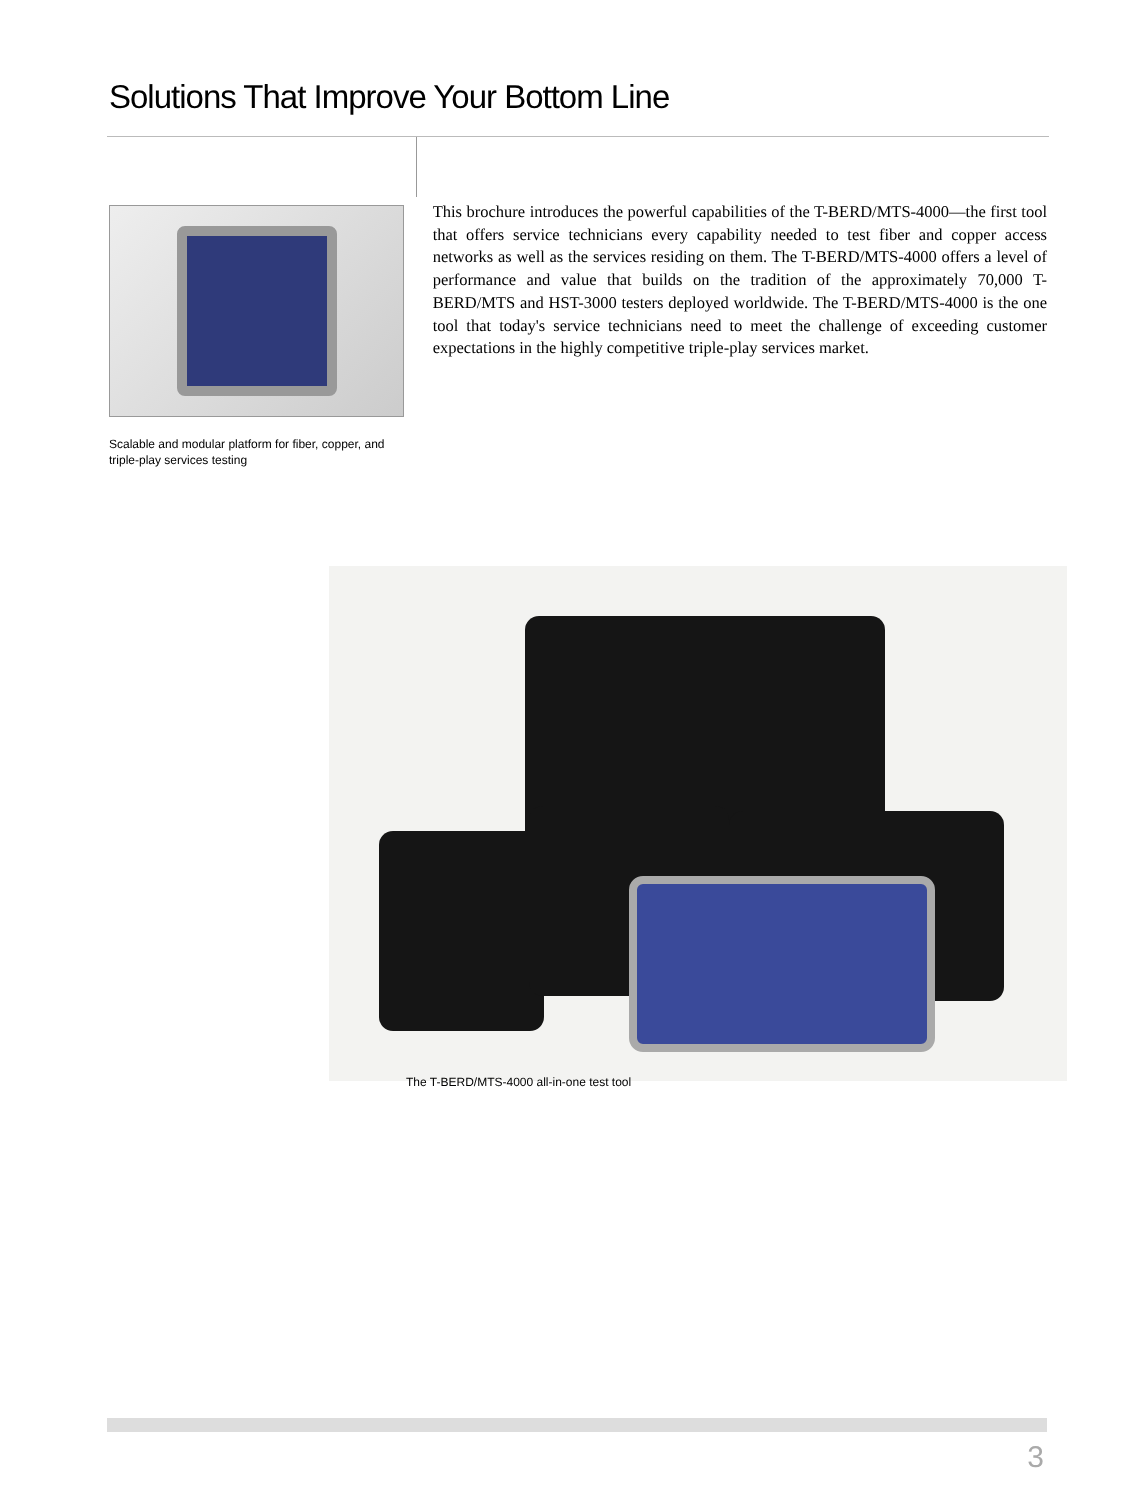Solutions That Improve Your Bottom Line
Scalable and modular platform for fiber, copper, and triple-play services testing
This brochure introduces the powerful capabilities of the T-BERD/MTS-4000—the first tool that offers service technicians every capability needed to test fiber and copper access networks as well as the services residing on them. The T-BERD/MTS-4000 offers a level of performance and value that builds on the tradition of the approximately 70,000 T-BERD/MTS and HST-3000 testers deployed worldwide. The T-BERD/MTS-4000 is the one tool that today's service technicians need to meet the challenge of exceeding customer expectations in the highly competitive triple-play services market.
The T-BERD/MTS-4000 all-in-one test tool
3